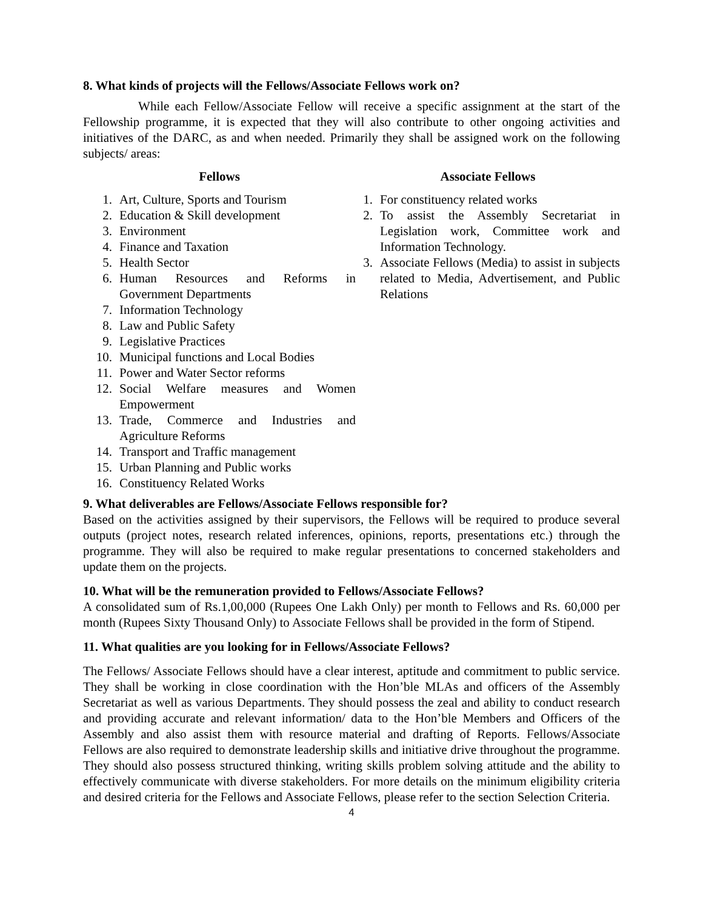8. What kinds of projects will the Fellows/Associate Fellows work on?
While each Fellow/Associate Fellow will receive a specific assignment at the start of the Fellowship programme, it is expected that they will also contribute to other ongoing activities and initiatives of the DARC, as and when needed. Primarily they shall be assigned work on the following subjects/ areas:
Fellows
1. Art, Culture, Sports and Tourism
2. Education & Skill development
3. Environment
4. Finance and Taxation
5. Health Sector
6. Human Resources and Reforms in Government Departments
7. Information Technology
8. Law and Public Safety
9. Legislative Practices
10. Municipal functions and Local Bodies
11. Power and Water Sector reforms
12. Social Welfare measures and Women Empowerment
13. Trade, Commerce and Industries and Agriculture Reforms
14. Transport and Traffic management
15. Urban Planning and Public works
16. Constituency Related Works
Associate Fellows
1. For constituency related works
2. To assist the Assembly Secretariat in Legislation work, Committee work and Information Technology.
3. Associate Fellows (Media) to assist in subjects related to Media, Advertisement, and Public Relations
9. What deliverables are Fellows/Associate Fellows responsible for?
Based on the activities assigned by their supervisors, the Fellows will be required to produce several outputs (project notes, research related inferences, opinions, reports, presentations etc.) through the programme. They will also be required to make regular presentations to concerned stakeholders and update them on the projects.
10. What will be the remuneration provided to Fellows/Associate Fellows?
A consolidated sum of Rs.1,00,000 (Rupees One Lakh Only) per month to Fellows and Rs. 60,000 per month (Rupees Sixty Thousand Only) to Associate Fellows shall be provided in the form of Stipend.
11. What qualities are you looking for in Fellows/Associate Fellows?
The Fellows/ Associate Fellows should have a clear interest, aptitude and commitment to public service. They shall be working in close coordination with the Hon’ble MLAs and officers of the Assembly Secretariat as well as various Departments. They should possess the zeal and ability to conduct research and providing accurate and relevant information/ data to the Hon’ble Members and Officers of the Assembly and also assist them with resource material and drafting of Reports. Fellows/Associate Fellows are also required to demonstrate leadership skills and initiative drive throughout the programme. They should also possess structured thinking, writing skills problem solving attitude and the ability to effectively communicate with diverse stakeholders. For more details on the minimum eligibility criteria and desired criteria for the Fellows and Associate Fellows, please refer to the section Selection Criteria.
4